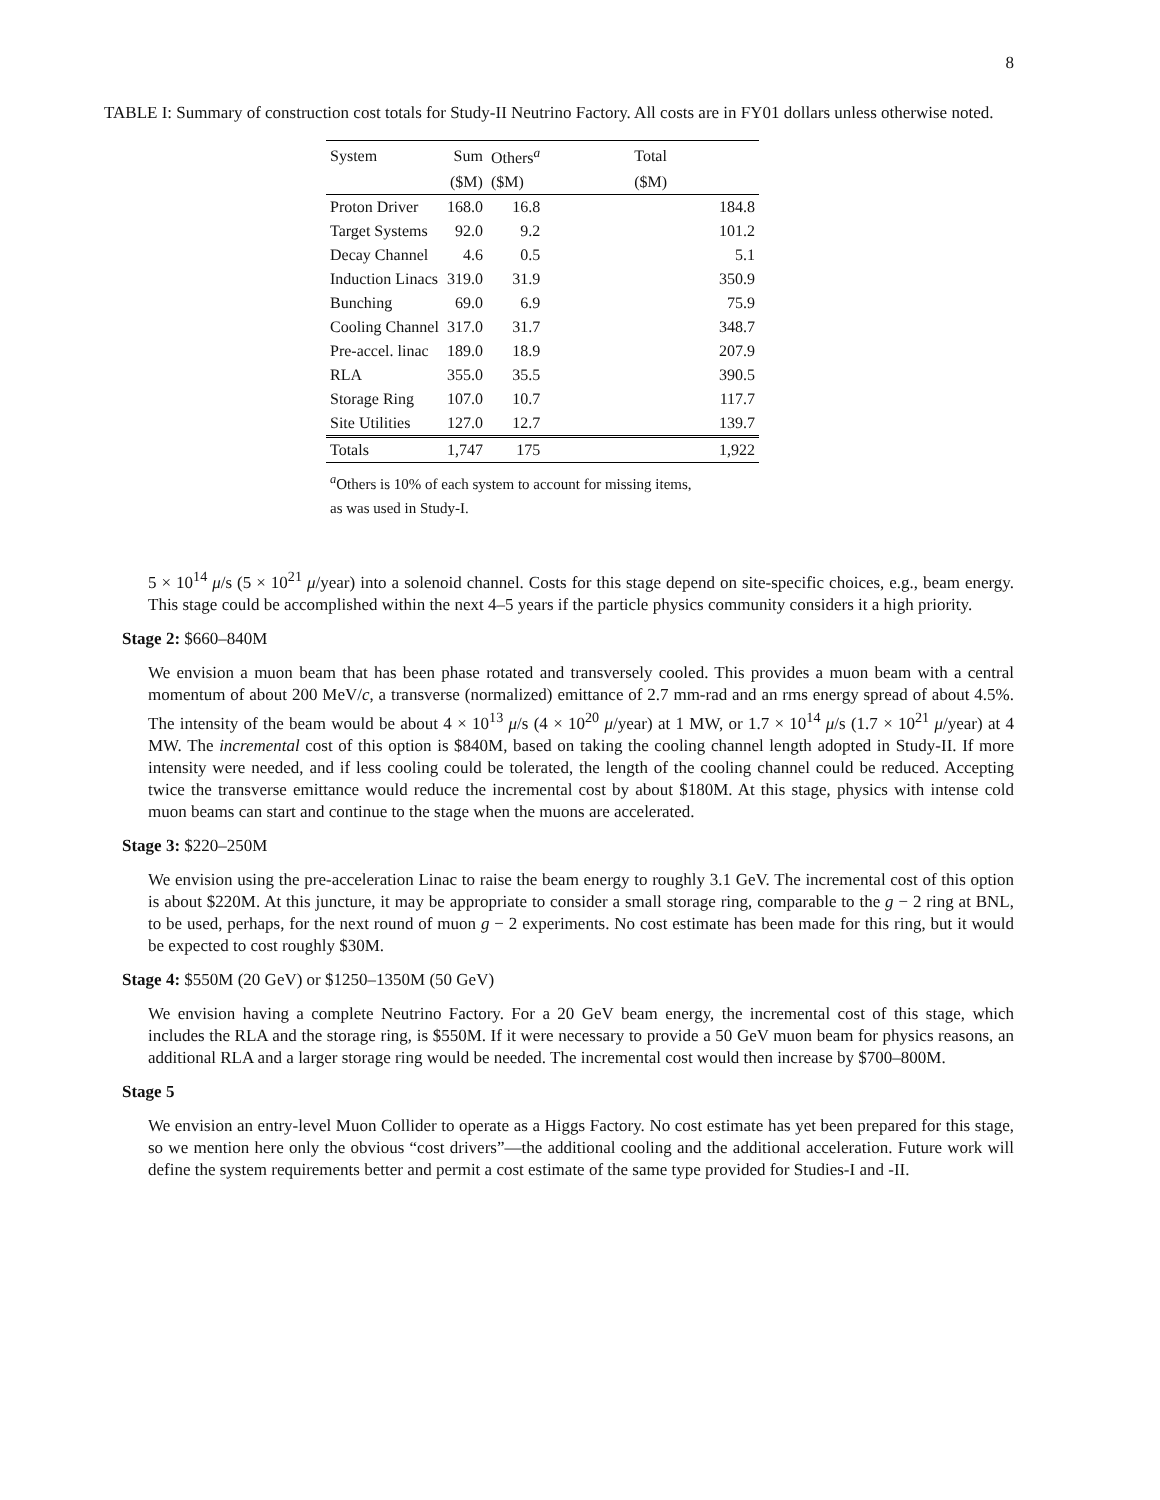8
TABLE I: Summary of construction cost totals for Study-II Neutrino Factory. All costs are in FY01 dollars unless otherwise noted.
| System | Sum | Others<sup>a</sup> | Total | |
| --- | --- | --- | --- | --- |
| | ($M) | ($M) | ($M) | |
| Proton Driver | 168.0 | 16.8 | | 184.8 |
| Target Systems | 92.0 | 9.2 | | 101.2 |
| Decay Channel | 4.6 | 0.5 | | 5.1 |
| Induction Linacs | 319.0 | 31.9 | | 350.9 |
| Bunching | 69.0 | 6.9 | | 75.9 |
| Cooling Channel | 317.0 | 31.7 | | 348.7 |
| Pre-accel. linac | 189.0 | 18.9 | | 207.9 |
| RLA | 355.0 | 35.5 | | 390.5 |
| Storage Ring | 107.0 | 10.7 | | 117.7 |
| Site Utilities | 127.0 | 12.7 | | 139.7 |
| Totals | 1,747 | 175 | | 1,922 |
| <sup>a</sup> Others is 10% of each system to account for missing items, as was used in Study-I. | | | | |
5 × 10<sup>14</sup> μ/s (5 × 10<sup>21</sup> μ/year) into a solenoid channel. Costs for this stage depend on site-specific choices, e.g., beam energy. This stage could be accomplished within the next 4–5 years if the particle physics community considers it a high priority.
Stage 2: $660–840M
We envision a muon beam that has been phase rotated and transversely cooled. This provides a muon beam with a central momentum of about 200 MeV/c, a transverse (normalized) emittance of 2.7 mm-rad and an rms energy spread of about 4.5%. The intensity of the beam would be about 4 × 10<sup>13</sup> μ/s (4 × 10<sup>20</sup> μ/year) at 1 MW, or 1.7 × 10<sup>14</sup> μ/s (1.7 × 10<sup>21</sup> μ/year) at 4 MW. The incremental cost of this option is $840M, based on taking the cooling channel length adopted in Study-II. If more intensity were needed, and if less cooling could be tolerated, the length of the cooling channel could be reduced. Accepting twice the transverse emittance would reduce the incremental cost by about $180M. At this stage, physics with intense cold muon beams can start and continue to the stage when the muons are accelerated.
Stage 3: $220–250M
We envision using the pre-acceleration Linac to raise the beam energy to roughly 3.1 GeV. The incremental cost of this option is about $220M. At this juncture, it may be appropriate to consider a small storage ring, comparable to the g − 2 ring at BNL, to be used, perhaps, for the next round of muon g − 2 experiments. No cost estimate has been made for this ring, but it would be expected to cost roughly $30M.
Stage 4: $550M (20 GeV) or $1250–1350M (50 GeV)
We envision having a complete Neutrino Factory. For a 20 GeV beam energy, the incremental cost of this stage, which includes the RLA and the storage ring, is $550M. If it were necessary to provide a 50 GeV muon beam for physics reasons, an additional RLA and a larger storage ring would be needed. The incremental cost would then increase by $700–800M.
Stage 5
We envision an entry-level Muon Collider to operate as a Higgs Factory. No cost estimate has yet been prepared for this stage, so we mention here only the obvious “cost drivers”—the additional cooling and the additional acceleration. Future work will define the system requirements better and permit a cost estimate of the same type provided for Studies-I and -II.